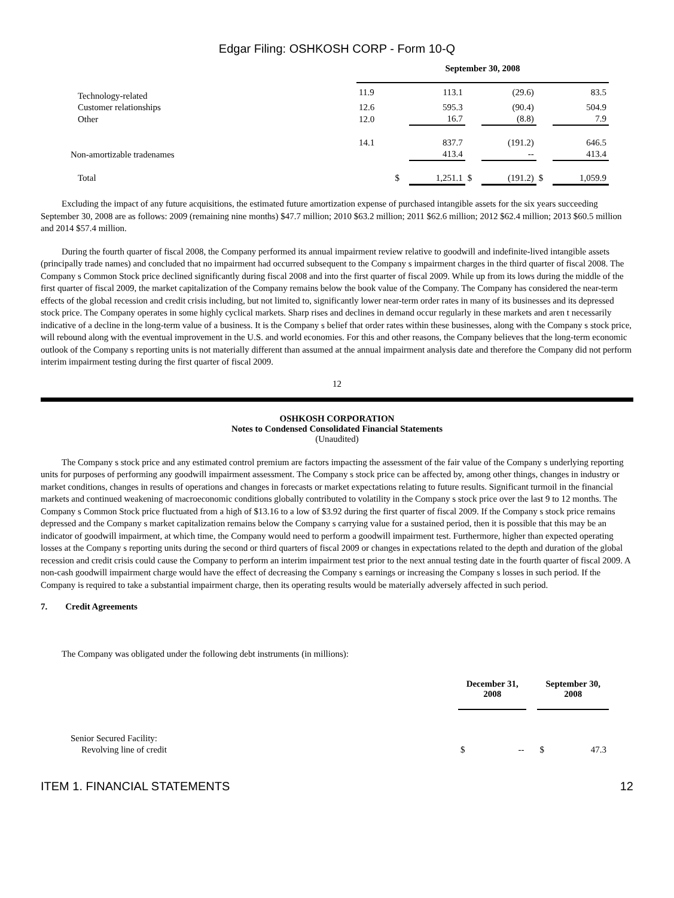Edgar Filing: OSHKOSH CORP - Form 10-Q
| | September 30, 2008 | | | | | | |
| Technology-related | 11.9 | | 113.1 | | (29.6) | | 83.5 |
| Customer relationships | 12.6 | | 595.3 | | (90.4) | | 504.9 |
| Other | 12.0 | | 16.7 | | (8.8) | | 7.9 |
| | 14.1 | | 837.7 | | (191.2) | | 646.5 |
| Non-amortizable tradenames | | | 413.4 | | -- | | 413.4 |
| Total | | $ | 1,251.1 | $ | (191.2) | $ | 1,059.9 |
Excluding the impact of any future acquisitions, the estimated future amortization expense of purchased intangible assets for the six years succeeding September 30, 2008 are as follows: 2009 (remaining nine months) $47.7 million; 2010 $63.2 million; 2011 $62.6 million; 2012 $62.4 million; 2013 $60.5 million and 2014 $57.4 million.
During the fourth quarter of fiscal 2008, the Company performed its annual impairment review relative to goodwill and indefinite-lived intangible assets (principally trade names) and concluded that no impairment had occurred subsequent to the Company s impairment charges in the third quarter of fiscal 2008. The Company s Common Stock price declined significantly during fiscal 2008 and into the first quarter of fiscal 2009. While up from its lows during the middle of the first quarter of fiscal 2009, the market capitalization of the Company remains below the book value of the Company. The Company has considered the near-term effects of the global recession and credit crisis including, but not limited to, significantly lower near-term order rates in many of its businesses and its depressed stock price. The Company operates in some highly cyclical markets. Sharp rises and declines in demand occur regularly in these markets and aren t necessarily indicative of a decline in the long-term value of a business. It is the Company s belief that order rates within these businesses, along with the Company s stock price, will rebound along with the eventual improvement in the U.S. and world economies. For this and other reasons, the Company believes that the long-term economic outlook of the Company s reporting units is not materially different than assumed at the annual impairment analysis date and therefore the Company did not perform interim impairment testing during the first quarter of fiscal 2009.
12
OSHKOSH CORPORATION
Notes to Condensed Consolidated Financial Statements
(Unaudited)
The Company s stock price and any estimated control premium are factors impacting the assessment of the fair value of the Company s underlying reporting units for purposes of performing any goodwill impairment assessment. The Company s stock price can be affected by, among other things, changes in industry or market conditions, changes in results of operations and changes in forecasts or market expectations relating to future results. Significant turmoil in the financial markets and continued weakening of macroeconomic conditions globally contributed to volatility in the Company s stock price over the last 9 to 12 months. The Company s Common Stock price fluctuated from a high of $13.16 to a low of $3.92 during the first quarter of fiscal 2009. If the Company s stock price remains depressed and the Company s market capitalization remains below the Company s carrying value for a sustained period, then it is possible that this may be an indicator of goodwill impairment, at which time, the Company would need to perform a goodwill impairment test. Furthermore, higher than expected operating losses at the Company s reporting units during the second or third quarters of fiscal 2009 or changes in expectations related to the depth and duration of the global recession and credit crisis could cause the Company to perform an interim impairment test prior to the next annual testing date in the fourth quarter of fiscal 2009. A non-cash goodwill impairment charge would have the effect of decreasing the Company s earnings or increasing the Company s losses in such period. If the Company is required to take a substantial impairment charge, then its operating results would be materially adversely affected in such period.
7. Credit Agreements
The Company was obligated under the following debt instruments (in millions):
| | December 31, 2008 | | | September 30, 2008 | |
| Senior Secured Facility: | | | | | |
| Revolving line of credit | $ | -- | | $ | 47.3 |
ITEM 1. FINANCIAL STATEMENTS 12